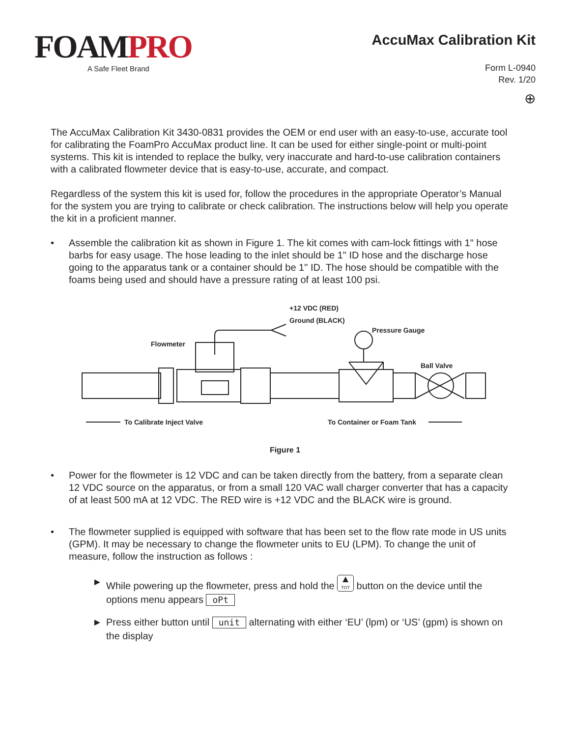FOAMPRO
A Safe Fleet Brand
AccuMax Calibration Kit
Form L-0940
Rev. 1/20
⊕
The AccuMax Calibration Kit 3430-0831 provides the OEM or end user with an easy-to-use, accurate tool for calibrating the FoamPro AccuMax product line. It can be used for either single-point or multi-point systems. This kit is intended to replace the bulky, very inaccurate and hard-to-use calibration containers with a calibrated flowmeter device that is easy-to-use, accurate, and compact.
Regardless of the system this kit is used for, follow the procedures in the appropriate Operator’s Manual for the system you are trying to calibrate or check calibration. The instructions below will help you operate the kit in a proficient manner.
• Assemble the calibration kit as shown in Figure 1. The kit comes with cam-lock fittings with 1" hose barbs for easy usage. The hose leading to the inlet should be 1" ID hose and the discharge hose going to the apparatus tank or a container should be 1" ID. The hose should be compatible with the foams being used and should have a pressure rating of at least 100 psi.
+12 VDC (RED)
Ground (BLACK)
Pressure Gauge
Flowmeter
Ball Valve
To Calibrate Inject Valve
To Container or Foam Tank
Figure 1
• Power for the flowmeter is 12 VDC and can be taken directly from the battery, from a separate clean 12 VDC source on the apparatus, or from a small 120 VAC wall charger converter that has a capacity of at least 500 mA at 12 VDC. The RED wire is +12 VDC and the BLACK wire is ground.
• The flowmeter supplied is equipped with software that has been set to the flow rate mode in US units (GPM). It may be necessary to change the flowmeter units to EU (LPM). To change the unit of measure, follow the instruction as follows :
► While powering up the flowmeter, press and hold the ▲
TOT button on the device until the options menu appears oPt
► Press either button until unit alternating with either ‘EU’ (lpm) or ‘US’ (gpm) is shown on the display